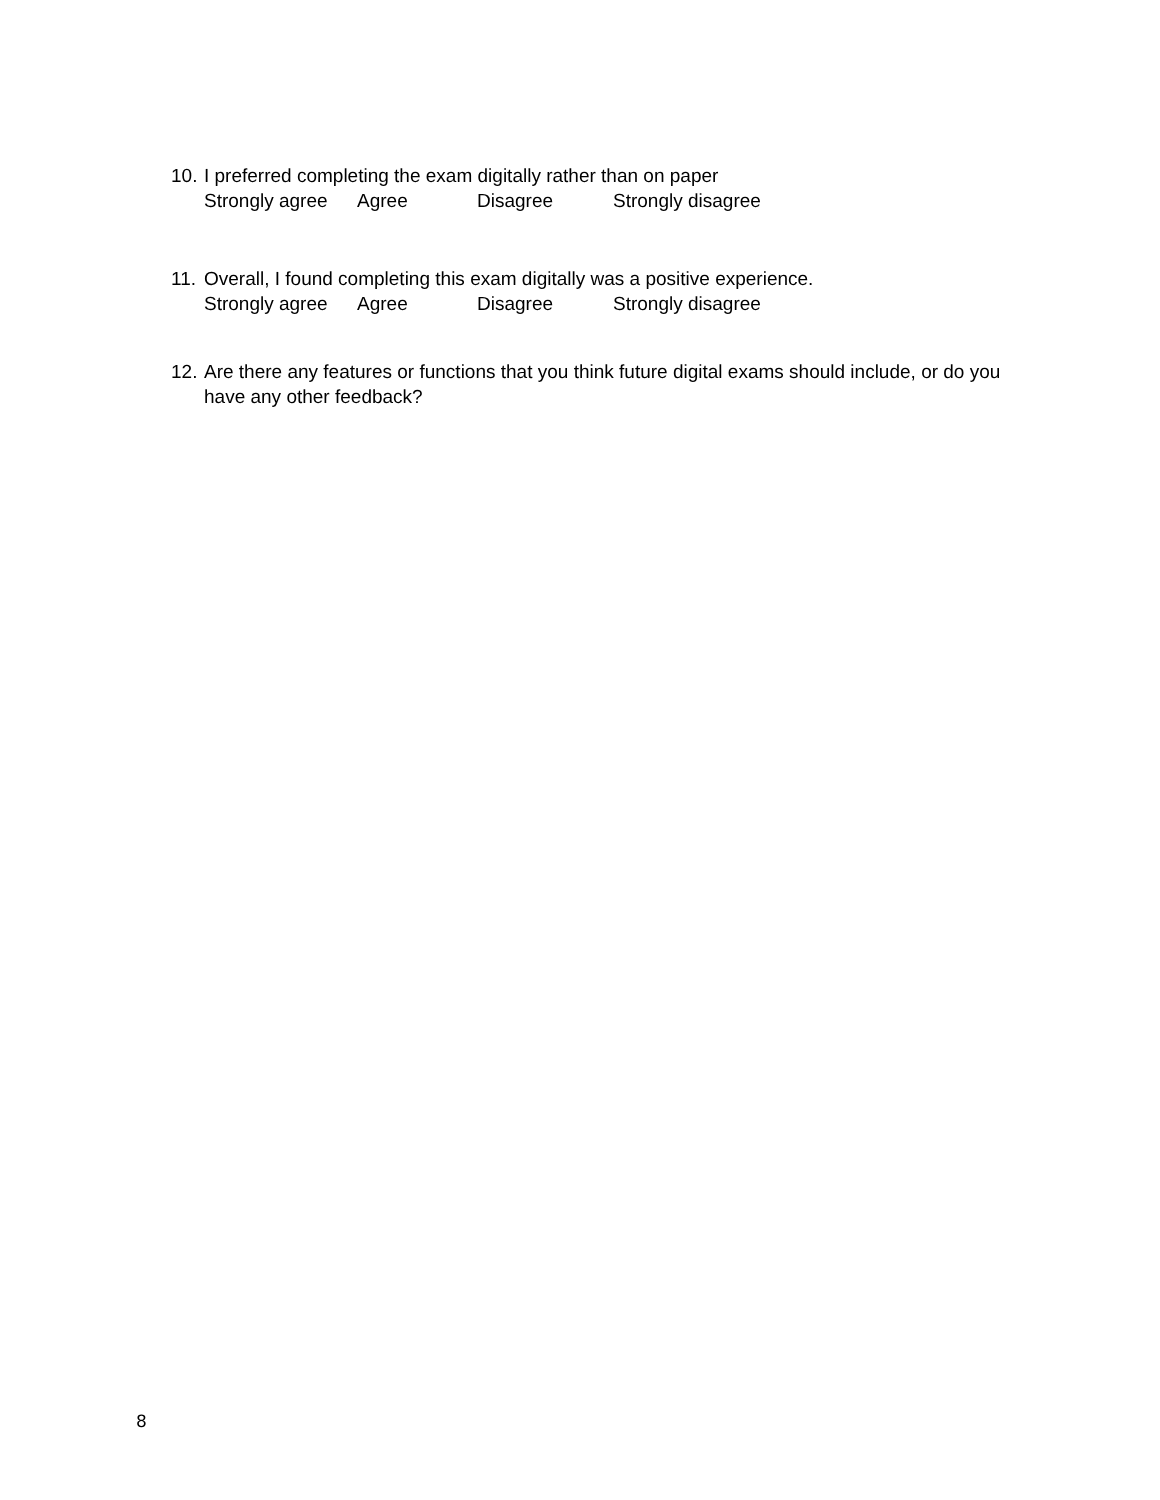10. I preferred completing the exam digitally rather than on paper
Strongly agree Agree Disagree Strongly disagree
11. Overall, I found completing this exam digitally was a positive experience.
Strongly agree Agree Disagree Strongly disagree
12. Are there any features or functions that you think future digital exams should include, or do you have any other feedback?
8